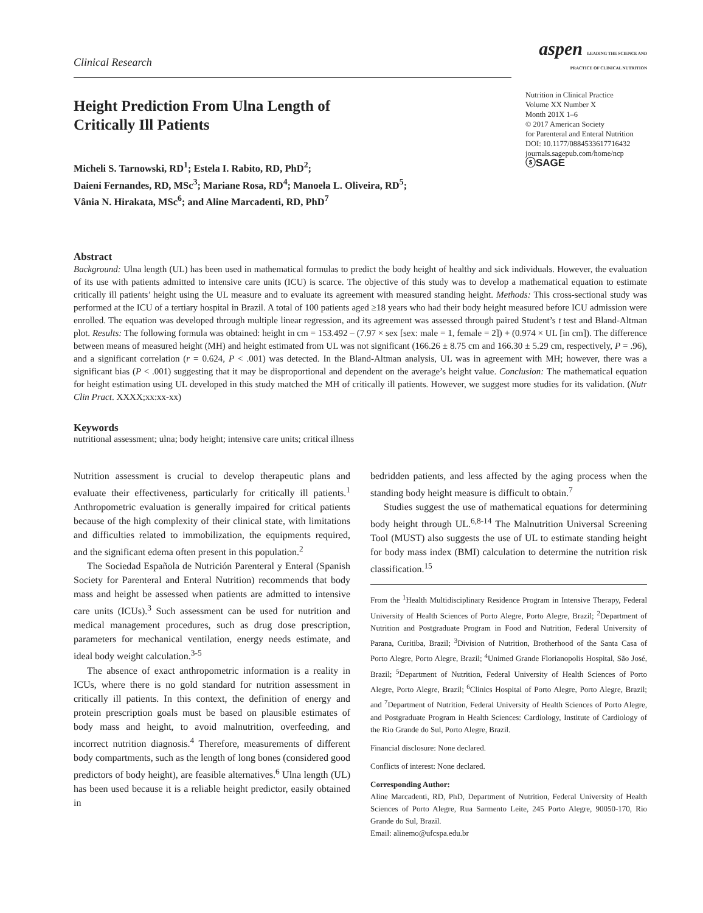Clinical Research
Height Prediction From Ulna Length of Critically Ill Patients
Micheli S. Tarnowski, RD<sup>1</sup>; Estela I. Rabito, RD, PhD<sup>2</sup>;
Daieni Fernandes, RD, MSc<sup>3</sup>; Mariane Rosa, RD<sup>4</sup>; Manoela L. Oliveira, RD<sup>5</sup>;
Vânia N. Hirakata, MSc<sup>6</sup>; and Aline Marcadenti, RD, PhD<sup>7</sup>
aspen LEADING THE SCIENCE AND PRACTICE OF CLINICAL NUTRITION
Nutrition in Clinical Practice
Volume XX Number X
Month 201X 1–6
© 2017 American Society
for Parenteral and Enteral Nutrition
DOI: 10.1177/0884533617716432
journals.sagepub.com/home/ncp
ⓢSAGE
Abstract
Background: Ulna length (UL) has been used in mathematical formulas to predict the body height of healthy and sick individuals. However, the evaluation of its use with patients admitted to intensive care units (ICU) is scarce. The objective of this study was to develop a mathematical equation to estimate critically ill patients’ height using the UL measure and to evaluate its agreement with measured standing height. Methods: This cross-sectional study was performed at the ICU of a tertiary hospital in Brazil. A total of 100 patients aged ≥18 years who had their body height measured before ICU admission were enrolled. The equation was developed through multiple linear regression, and its agreement was assessed through paired Student’s t test and Bland-Altman plot. Results: The following formula was obtained: height in cm = 153.492 – (7.97 × sex [sex: male = 1, female = 2]) + (0.974 × UL [in cm]). The difference between means of measured height (MH) and height estimated from UL was not significant (166.26 ± 8.75 cm and 166.30 ± 5.29 cm, respectively, P = .96), and a significant correlation (r = 0.624, P < .001) was detected. In the Bland-Altman analysis, UL was in agreement with MH; however, there was a significant bias (P < .001) suggesting that it may be disproportional and dependent on the average’s height value. Conclusion: The mathematical equation for height estimation using UL developed in this study matched the MH of critically ill patients. However, we suggest more studies for its validation. (Nutr Clin Pract. XXXX;xx:xx-xx)
Keywords
nutritional assessment; ulna; body height; intensive care units; critical illness
Nutrition assessment is crucial to develop therapeutic plans and evaluate their effectiveness, particularly for critically ill patients.<sup>1</sup> Anthropometric evaluation is generally impaired for critical patients because of the high complexity of their clinical state, with limitations and difficulties related to immobilization, the equipments required, and the significant edema often present in this population.<sup>2</sup>
The Sociedad Española de Nutrición Parenteral y Enteral (Spanish Society for Parenteral and Enteral Nutrition) recommends that body mass and height be assessed when patients are admitted to intensive care units (ICUs).<sup>3</sup> Such assessment can be used for nutrition and medical management procedures, such as drug dose prescription, parameters for mechanical ventilation, energy needs estimate, and ideal body weight calculation.<sup>3-5</sup>
The absence of exact anthropometric information is a reality in ICUs, where there is no gold standard for nutrition assessment in critically ill patients. In this context, the definition of energy and protein prescription goals must be based on plausible estimates of body mass and height, to avoid malnutrition, overfeeding, and incorrect nutrition diagnosis.<sup>4</sup> Therefore, measurements of different body compartments, such as the length of long bones (considered good predictors of body height), are feasible alternatives.<sup>6</sup> Ulna length (UL) has been used because it is a reliable height predictor, easily obtained in
bedridden patients, and less affected by the aging process when the standing body height measure is difficult to obtain.<sup>7</sup>
Studies suggest the use of mathematical equations for determining body height through UL.<sup>6,8-14</sup> The Malnutrition Universal Screening Tool (MUST) also suggests the use of UL to estimate standing height for body mass index (BMI) calculation to determine the nutrition risk classification.<sup>15</sup>
From the <sup>1</sup>Health Multidisciplinary Residence Program in Intensive Therapy, Federal University of Health Sciences of Porto Alegre, Porto Alegre, Brazil; <sup>2</sup>Department of Nutrition and Postgraduate Program in Food and Nutrition, Federal University of Parana, Curitiba, Brazil; <sup>3</sup>Division of Nutrition, Brotherhood of the Santa Casa of Porto Alegre, Porto Alegre, Brazil; <sup>4</sup>Unimed Grande Florianopolis Hospital, São José, Brazil; <sup>5</sup>Department of Nutrition, Federal University of Health Sciences of Porto Alegre, Porto Alegre, Brazil; <sup>6</sup>Clinics Hospital of Porto Alegre, Porto Alegre, Brazil; and <sup>7</sup>Department of Nutrition, Federal University of Health Sciences of Porto Alegre, and Postgraduate Program in Health Sciences: Cardiology, Institute of Cardiology of the Rio Grande do Sul, Porto Alegre, Brazil.
Financial disclosure: None declared.
Conflicts of interest: None declared.
Corresponding Author:
Aline Marcadenti, RD, PhD, Department of Nutrition, Federal University of Health Sciences of Porto Alegre, Rua Sarmento Leite, 245 Porto Alegre, 90050-170, Rio Grande do Sul, Brazil.
Email: alinemo@ufcspa.edu.br